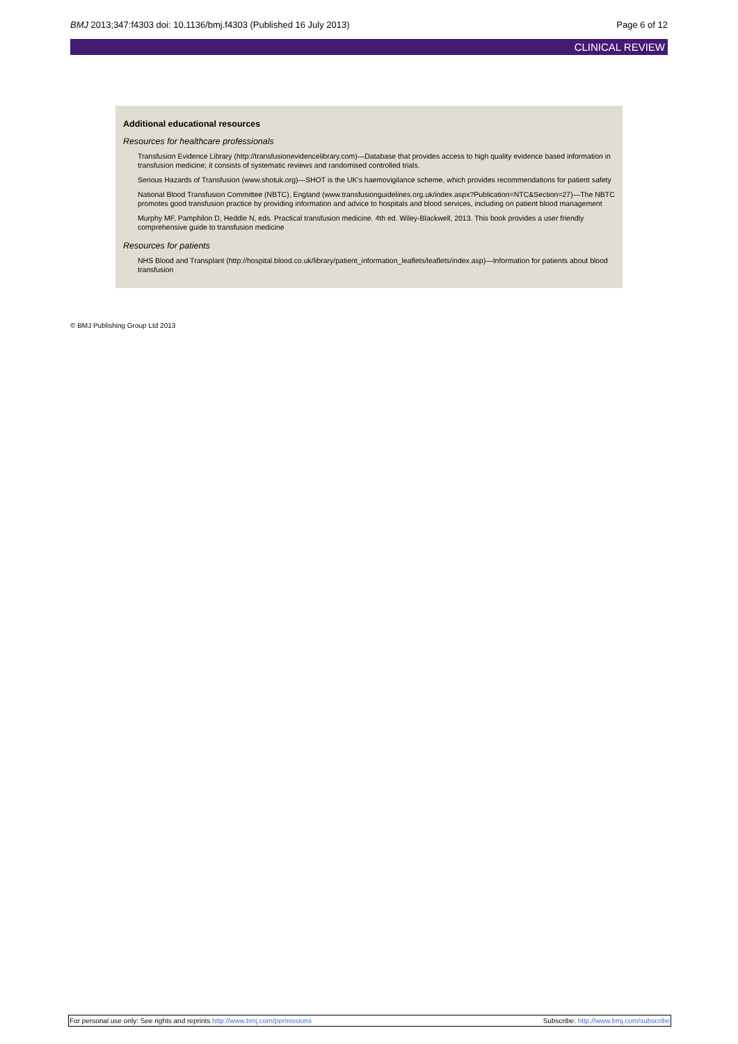BMJ 2013;347:f4303 doi: 10.1136/bmj.f4303 (Published 16 July 2013)
Page 6 of 12
CLINICAL REVIEW
Additional educational resources
Resources for healthcare professionals
Transfusion Evidence Library (http://transfusionevidencelibrary.com)—Database that provides access to high quality evidence based information in transfusion medicine; it consists of systematic reviews and randomised controlled trials.
Serious Hazards of Transfusion (www.shotuk.org)—SHOT is the UK’s haemovigilance scheme, which provides recommendations for patient safety
National Blood Transfusion Committee (NBTC), England (www.transfusionguidelines.org.uk/index.aspx?Publication=NTC&Section=27)—The NBTC promotes good transfusion practice by providing information and advice to hospitals and blood services, including on patient blood management
Murphy MF, Pamphilon D, Heddle N, eds. Practical transfusion medicine. 4th ed. Wiley-Blackwell, 2013. This book provides a user friendly comprehensive guide to transfusion medicine
Resources for patients
NHS Blood and Transplant (http://hospital.blood.co.uk/library/patient_information_leaflets/leaflets/index.asp)—Information for patients about blood transfusion
© BMJ Publishing Group Ltd 2013
For personal use only: See rights and reprints http://www.bmj.com/permissions
Subscribe: http://www.bmj.com/subscribe